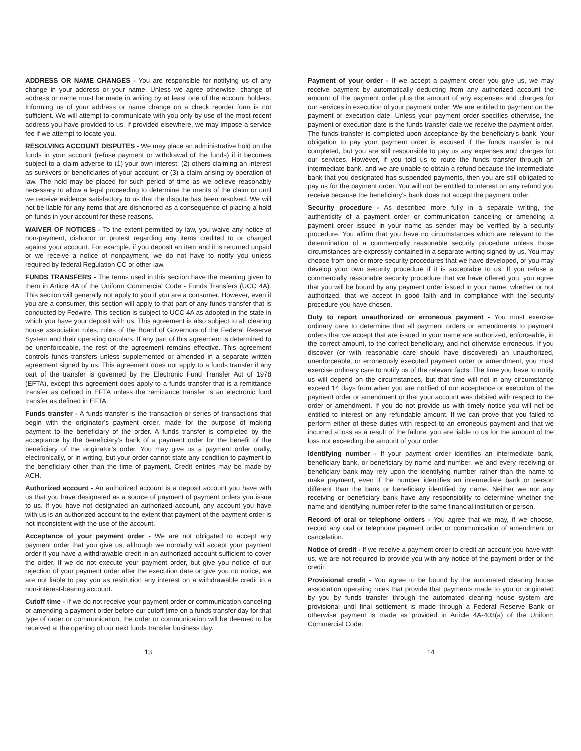ADDRESS OR NAME CHANGES - You are responsible for notifying us of any change in your address or your name. Unless we agree otherwise, change of address or name must be made in writing by at least one of the account holders. Informing us of your address or name change on a check reorder form is not sufficient. We will attempt to communicate with you only by use of the most recent address you have provided to us. If provided elsewhere, we may impose a service fee if we attempt to locate you.
RESOLVING ACCOUNT DISPUTES - We may place an administrative hold on the funds in your account (refuse payment or withdrawal of the funds) if it becomes subject to a claim adverse to (1) your own interest; (2) others claiming an interest as survivors or beneficiaries of your account; or (3) a claim arising by operation of law. The hold may be placed for such period of time as we believe reasonably necessary to allow a legal proceeding to determine the merits of the claim or until we receive evidence satisfactory to us that the dispute has been resolved. We will not be liable for any items that are dishonored as a consequence of placing a hold on funds in your account for these reasons.
WAIVER OF NOTICES - To the extent permitted by law, you waive any notice of non-payment, dishonor or protest regarding any items credited to or charged against your account. For example, if you deposit an item and it is returned unpaid or we receive a notice of nonpayment, we do not have to notify you unless required by federal Regulation CC or other law.
FUNDS TRANSFERS - The terms used in this section have the meaning given to them in Article 4A of the Uniform Commercial Code - Funds Transfers (UCC 4A). This section will generally not apply to you if you are a consumer. However, even if you are a consumer, this section will apply to that part of any funds transfer that is conducted by Fedwire. This section is subject to UCC 4A as adopted in the state in which you have your deposit with us. This agreement is also subject to all clearing house association rules, rules of the Board of Governors of the Federal Reserve System and their operating circulars. If any part of this agreement is determined to be unenforceable, the rest of the agreement remains effective. This agreement controls funds transfers unless supplemented or amended in a separate written agreement signed by us. This agreement does not apply to a funds transfer if any part of the transfer is governed by the Electronic Fund Transfer Act of 1978 (EFTA), except this agreement does apply to a funds transfer that is a remittance transfer as defined in EFTA unless the remittance transfer is an electronic fund transfer as defined in EFTA.
Funds transfer - A funds transfer is the transaction or series of transactions that begin with the originator’s payment order, made for the purpose of making payment to the beneficiary of the order. A funds transfer is completed by the acceptance by the beneficiary’s bank of a payment order for the benefit of the beneficiary of the originator’s order. You may give us a payment order orally, electronically, or in writing, but your order cannot state any condition to payment to the beneficiary other than the time of payment. Credit entries may be made by ACH.
Authorized account - An authorized account is a deposit account you have with us that you have designated as a source of payment of payment orders you issue to us. If you have not designated an authorized account, any account you have with us is an authorized account to the extent that payment of the payment order is not inconsistent with the use of the account.
Acceptance of your payment order - We are not obligated to accept any payment order that you give us, although we normally will accept your payment order if you have a withdrawable credit in an authorized account sufficient to cover the order. If we do not execute your payment order, but give you notice of our rejection of your payment order after the execution date or give you no notice, we are not liable to pay you as restitution any interest on a withdrawable credit in a non-interest-bearing account.
Cutoff time - If we do not receive your payment order or communication canceling or amending a payment order before our cutoff time on a funds transfer day for that type of order or communication, the order or communication will be deemed to be received at the opening of our next funds transfer business day.
13
Payment of your order - If we accept a payment order you give us, we may receive payment by automatically deducting from any authorized account the amount of the payment order plus the amount of any expenses and charges for our services in execution of your payment order. We are entitled to payment on the payment or execution date. Unless your payment order specifies otherwise, the payment or execution date is the funds transfer date we receive the payment order. The funds transfer is completed upon acceptance by the beneficiary’s bank. Your obligation to pay your payment order is excused if the funds transfer is not completed, but you are still responsible to pay us any expenses and charges for our services. However, if you told us to route the funds transfer through an intermediate bank, and we are unable to obtain a refund because the intermediate bank that you designated has suspended payments, then you are still obligated to pay us for the payment order. You will not be entitled to interest on any refund you receive because the beneficiary’s bank does not accept the payment order.
Security procedure - As described more fully in a separate writing, the authenticity of a payment order or communication canceling or amending a payment order issued in your name as sender may be verified by a security procedure. You affirm that you have no circumstances which are relevant to the determination of a commercially reasonable security procedure unless those circumstances are expressly contained in a separate writing signed by us. You may choose from one or more security procedures that we have developed, or you may develop your own security procedure if it is acceptable to us. If you refuse a commercially reasonable security procedure that we have offered you, you agree that you will be bound by any payment order issued in your name, whether or not authorized, that we accept in good faith and in compliance with the security procedure you have chosen.
Duty to report unauthorized or erroneous payment - You must exercise ordinary care to determine that all payment orders or amendments to payment orders that we accept that are issued in your name are authorized, enforceable, in the correct amount, to the correct beneficiary, and not otherwise erroneous. If you discover (or with reasonable care should have discovered) an unauthorized, unenforceable, or erroneously executed payment order or amendment, you must exercise ordinary care to notify us of the relevant facts. The time you have to notify us will depend on the circumstances, but that time will not in any circumstance exceed 14 days from when you are notified of our acceptance or execution of the payment order or amendment or that your account was debited with respect to the order or amendment. If you do not provide us with timely notice you will not be entitled to interest on any refundable amount. If we can prove that you failed to perform either of these duties with respect to an erroneous payment and that we incurred a loss as a result of the failure, you are liable to us for the amount of the loss not exceeding the amount of your order.
Identifying number - If your payment order identifies an intermediate bank, beneficiary bank, or beneficiary by name and number, we and every receiving or beneficiary bank may rely upon the identifying number rather than the name to make payment, even if the number identifies an intermediate bank or person different than the bank or beneficiary identified by name. Neither we nor any receiving or beneficiary bank have any responsibility to determine whether the name and identifying number refer to the same financial institution or person.
Record of oral or telephone orders - You agree that we may, if we choose, record any oral or telephone payment order or communication of amendment or cancelation.
Notice of credit - If we receive a payment order to credit an account you have with us, we are not required to provide you with any notice of the payment order or the credit.
Provisional credit - You agree to be bound by the automated clearing house association operating rules that provide that payments made to you or originated by you by funds transfer through the automated clearing house system are provisional until final settlement is made through a Federal Reserve Bank or otherwise payment is made as provided in Article 4A-403(a) of the Uniform Commercial Code.
14